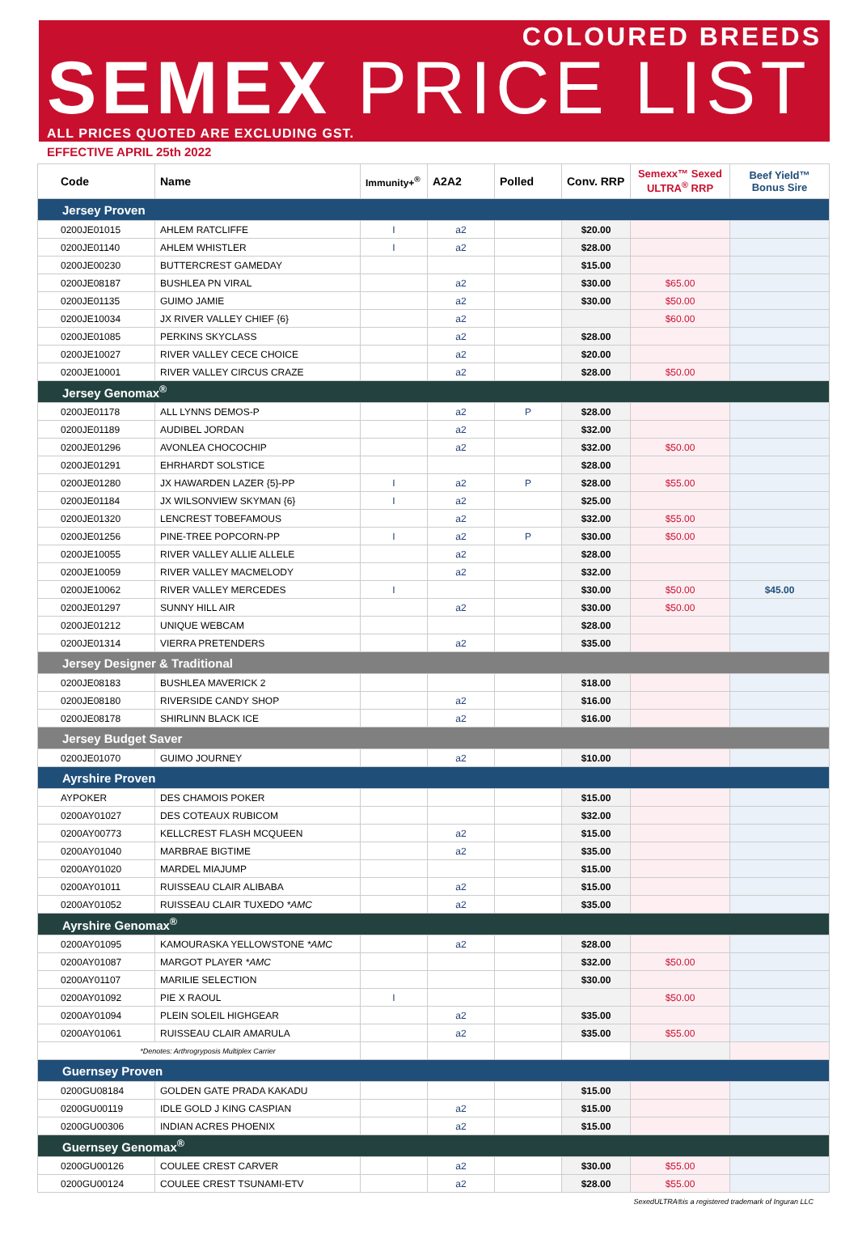COLOURED BREEDS
SEMEX PRICE LIST
ALL PRICES QUOTED ARE EXCLUDING GST.
EFFECTIVE APRIL 25th 2022
| Code | Name | Immunity+<sup>®</sup> | A2A2 | Polled | Conv. RRP | Semexx™ Sexed ULTRA<sup>®</sup> RRP | Beef Yield™ Bonus Sire |
| --- | --- | --- | --- | --- | --- | --- | --- |
| Jersey Proven | | | | | | | |
| 0200JE01015 | AHLEM RATCLIFFE | I | a2 | | $20.00 | | |
| 0200JE01140 | AHLEM WHISTLER | I | a2 | | $28.00 | | |
| 0200JE00230 | BUTTERCREST GAMEDAY | | | | $15.00 | | |
| 0200JE08187 | BUSHLEA PN VIRAL | | a2 | | $30.00 | $65.00 | |
| 0200JE01135 | GUIMO JAMIE | | a2 | | $30.00 | $50.00 | |
| 0200JE10034 | JX RIVER VALLEY CHIEF {6} | | a2 | | | $60.00 | |
| 0200JE01085 | PERKINS SKYCLASS | | a2 | | $28.00 | | |
| 0200JE10027 | RIVER VALLEY CECE CHOICE | | a2 | | $20.00 | | |
| 0200JE10001 | RIVER VALLEY CIRCUS CRAZE | | a2 | | $28.00 | $50.00 | |
| Jersey Genomax<sup>®</sup> | | | | | | | |
| 0200JE01178 | ALL LYNNS DEMOS-P | | a2 | P | $28.00 | | |
| 0200JE01189 | AUDIBEL JORDAN | | a2 | | $32.00 | | |
| 0200JE01296 | AVONLEA CHOCOCHIP | | a2 | | $32.00 | $50.00 | |
| 0200JE01291 | EHRHARDT SOLSTICE | | | | $28.00 | | |
| 0200JE01280 | JX HAWARDEN LAZER {5}-PP | I | a2 | P | $28.00 | $55.00 | |
| 0200JE01184 | JX WILSONVIEW SKYMAN {6} | I | a2 | | $25.00 | | |
| 0200JE01320 | LENCREST TOBEFAMOUS | | a2 | | $32.00 | $55.00 | |
| 0200JE01256 | PINE-TREE POPCORN-PP | I | a2 | P | $30.00 | $50.00 | |
| 0200JE10055 | RIVER VALLEY ALLIE ALLELE | | a2 | | $28.00 | | |
| 0200JE10059 | RIVER VALLEY MACMELODY | | a2 | | $32.00 | | |
| 0200JE10062 | RIVER VALLEY MERCEDES | I | | | $30.00 | $50.00 | $45.00 |
| 0200JE01297 | SUNNY HILL AIR | | a2 | | $30.00 | $50.00 | |
| 0200JE01212 | UNIQUE WEBCAM | | | | $28.00 | | |
| 0200JE01314 | VIERRA PRETENDERS | | a2 | | $35.00 | | |
| Jersey Designer & Traditional | | | | | | | |
| 0200JE08183 | BUSHLEA MAVERICK 2 | | | | $18.00 | | |
| 0200JE08180 | RIVERSIDE CANDY SHOP | | a2 | | $16.00 | | |
| 0200JE08178 | SHIRLINN BLACK ICE | | a2 | | $16.00 | | |
| Jersey Budget Saver | | | | | | | |
| 0200JE01070 | GUIMO JOURNEY | | a2 | | $10.00 | | |
| Ayrshire Proven | | | | | | | |
| AYPOKER | DES CHAMOIS POKER | | | | $15.00 | | |
| 0200AY01027 | DES COTEAUX RUBICOM | | | | $32.00 | | |
| 0200AY00773 | KELLCREST FLASH MCQUEEN | | a2 | | $15.00 | | |
| 0200AY01040 | MARBRAE BIGTIME | | a2 | | $35.00 | | |
| 0200AY01020 | MARDEL MIAJUMP | | | | $15.00 | | |
| 0200AY01011 | RUISSEAU CLAIR ALIBABA | | a2 | | $15.00 | | |
| 0200AY01052 | RUISSEAU CLAIR TUXEDO *AMC | | a2 | | $35.00 | | |
| Ayrshire Genomax<sup>®</sup> | | | | | | | |
| 0200AY01095 | KAMOURASKA YELLOWSTONE *AMC | | a2 | | $28.00 | | |
| 0200AY01087 | MARGOT PLAYER *AMC | | | | $32.00 | $50.00 | |
| 0200AY01107 | MARILIE SELECTION | | | | $30.00 | | |
| 0200AY01092 | PIE X RAOUL | I | | | | $50.00 | |
| 0200AY01094 | PLEIN SOLEIL HIGHGEAR | | a2 | | $35.00 | | |
| 0200AY01061 | RUISSEAU CLAIR AMARULA | | a2 | | $35.00 | $55.00 | |
| *Denotes: Arthrogryposis Multiplex Carrier | | | | | | | |
| Guernsey Proven | | | | | | | |
| 0200GU08184 | GOLDEN GATE PRADA KAKADU | | | | $15.00 | | |
| 0200GU00119 | IDLE GOLD J KING CASPIAN | | a2 | | $15.00 | | |
| 0200GU00306 | INDIAN ACRES PHOENIX | | a2 | | $15.00 | | |
| Guernsey Genomax<sup>®</sup> | | | | | | | |
| 0200GU00126 | COULEE CREST CARVER | | a2 | | $30.00 | $55.00 | |
| 0200GU00124 | COULEE CREST TSUNAMI-ETV | | a2 | | $28.00 | $55.00 | |
SexedULTRA®is a registered trademark of Inguran LLC